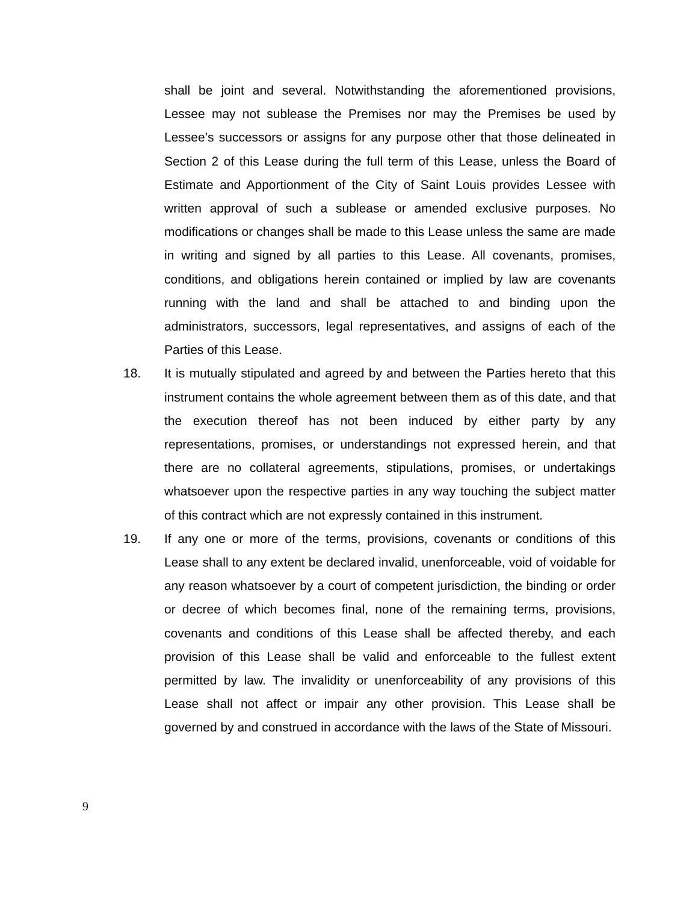shall be joint and several. Notwithstanding the aforementioned provisions, Lessee may not sublease the Premises nor may the Premises be used by Lessee’s successors or assigns for any purpose other that those delineated in Section 2 of this Lease during the full term of this Lease, unless the Board of Estimate and Apportionment of the City of Saint Louis provides Lessee with written approval of such a sublease or amended exclusive purposes. No modifications or changes shall be made to this Lease unless the same are made in writing and signed by all parties to this Lease. All covenants, promises, conditions, and obligations herein contained or implied by law are covenants running with the land and shall be attached to and binding upon the administrators, successors, legal representatives, and assigns of each of the Parties of this Lease.
18. It is mutually stipulated and agreed by and between the Parties hereto that this instrument contains the whole agreement between them as of this date, and that the execution thereof has not been induced by either party by any representations, promises, or understandings not expressed herein, and that there are no collateral agreements, stipulations, promises, or undertakings whatsoever upon the respective parties in any way touching the subject matter of this contract which are not expressly contained in this instrument.
19. If any one or more of the terms, provisions, covenants or conditions of this Lease shall to any extent be declared invalid, unenforceable, void of voidable for any reason whatsoever by a court of competent jurisdiction, the binding or order or decree of which becomes final, none of the remaining terms, provisions, covenants and conditions of this Lease shall be affected thereby, and each provision of this Lease shall be valid and enforceable to the fullest extent permitted by law. The invalidity or unenforceability of any provisions of this Lease shall not affect or impair any other provision. This Lease shall be governed by and construed in accordance with the laws of the State of Missouri.
9